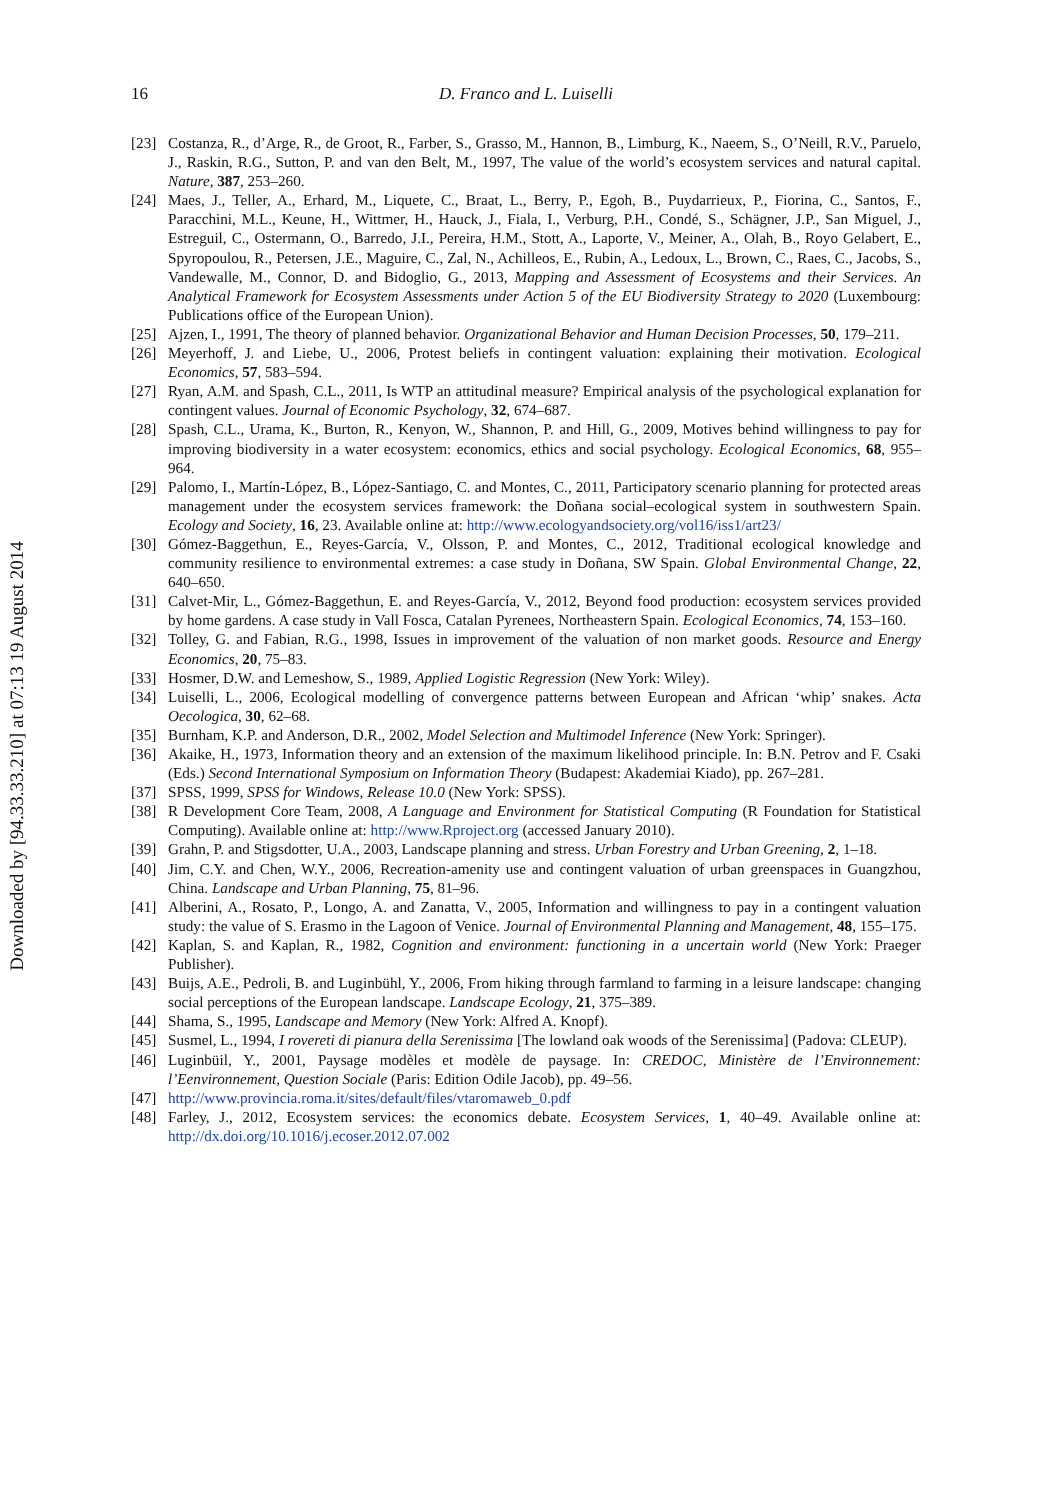Downloaded by [94.33.33.210] at 07:13 19 August 2014
16 D. Franco and L. Luiselli
[23] Costanza, R., d’Arge, R., de Groot, R., Farber, S., Grasso, M., Hannon, B., Limburg, K., Naeem, S., O’Neill, R.V., Paruelo, J., Raskin, R.G., Sutton, P. and van den Belt, M., 1997, The value of the world’s ecosystem services and natural capital. Nature, 387, 253–260.
[24] Maes, J., Teller, A., Erhard, M., Liquete, C., Braat, L., Berry, P., Egoh, B., Puydarrieux, P., Fiorina, C., Santos, F., Paracchini, M.L., Keune, H., Wittmer, H., Hauck, J., Fiala, I., Verburg, P.H., Condé, S., Schägner, J.P., San Miguel, J., Estreguil, C., Ostermann, O., Barredo, J.I., Pereira, H.M., Stott, A., Laporte, V., Meiner, A., Olah, B., Royo Gelabert, E., Spyropoulou, R., Petersen, J.E., Maguire, C., Zal, N., Achilleos, E., Rubin, A., Ledoux, L., Brown, C., Raes, C., Jacobs, S., Vandewalle, M., Connor, D. and Bidoglio, G., 2013, Mapping and Assessment of Ecosystems and their Services. An Analytical Framework for Ecosystem Assessments under Action 5 of the EU Biodiversity Strategy to 2020 (Luxembourg: Publications office of the European Union).
[25] Ajzen, I., 1991, The theory of planned behavior. Organizational Behavior and Human Decision Processes, 50, 179–211.
[26] Meyerhoff, J. and Liebe, U., 2006, Protest beliefs in contingent valuation: explaining their motivation. Ecological Economics, 57, 583–594.
[27] Ryan, A.M. and Spash, C.L., 2011, Is WTP an attitudinal measure? Empirical analysis of the psychological explanation for contingent values. Journal of Economic Psychology, 32, 674–687.
[28] Spash, C.L., Urama, K., Burton, R., Kenyon, W., Shannon, P. and Hill, G., 2009, Motives behind willingness to pay for improving biodiversity in a water ecosystem: economics, ethics and social psychology. Ecological Economics, 68, 955–964.
[29] Palomo, I., Martín-López, B., López-Santiago, C. and Montes, C., 2011, Participatory scenario planning for protected areas management under the ecosystem services framework: the Doñana social–ecological system in southwestern Spain. Ecology and Society, 16, 23. Available online at: http://www.ecologyandsociety.org/vol16/iss1/art23/
[30] Gómez-Baggethun, E., Reyes-García, V., Olsson, P. and Montes, C., 2012, Traditional ecological knowledge and community resilience to environmental extremes: a case study in Doñana, SW Spain. Global Environmental Change, 22, 640–650.
[31] Calvet-Mir, L., Gómez-Baggethun, E. and Reyes-García, V., 2012, Beyond food production: ecosystem services provided by home gardens. A case study in Vall Fosca, Catalan Pyrenees, Northeastern Spain. Ecological Economics, 74, 153–160.
[32] Tolley, G. and Fabian, R.G., 1998, Issues in improvement of the valuation of non market goods. Resource and Energy Economics, 20, 75–83.
[33] Hosmer, D.W. and Lemeshow, S., 1989, Applied Logistic Regression (New York: Wiley).
[34] Luiselli, L., 2006, Ecological modelling of convergence patterns between European and African ‘whip’ snakes. Acta Oecologica, 30, 62–68.
[35] Burnham, K.P. and Anderson, D.R., 2002, Model Selection and Multimodel Inference (New York: Springer).
[36] Akaike, H., 1973, Information theory and an extension of the maximum likelihood principle. In: B.N. Petrov and F. Csaki (Eds.) Second International Symposium on Information Theory (Budapest: Akademiai Kiado), pp. 267–281.
[37] SPSS, 1999, SPSS for Windows, Release 10.0 (New York: SPSS).
[38] R Development Core Team, 2008, A Language and Environment for Statistical Computing (R Foundation for Statistical Computing). Available online at: http://www.Rproject.org (accessed January 2010).
[39] Grahn, P. and Stigsdotter, U.A., 2003, Landscape planning and stress. Urban Forestry and Urban Greening, 2, 1–18.
[40] Jim, C.Y. and Chen, W.Y., 2006, Recreation-amenity use and contingent valuation of urban greenspaces in Guangzhou, China. Landscape and Urban Planning, 75, 81–96.
[41] Alberini, A., Rosato, P., Longo, A. and Zanatta, V., 2005, Information and willingness to pay in a contingent valuation study: the value of S. Erasmo in the Lagoon of Venice. Journal of Environmental Planning and Management, 48, 155–175.
[42] Kaplan, S. and Kaplan, R., 1982, Cognition and environment: functioning in a uncertain world (New York: Praeger Publisher).
[43] Buijs, A.E., Pedroli, B. and Luginbühl, Y., 2006, From hiking through farmland to farming in a leisure landscape: changing social perceptions of the European landscape. Landscape Ecology, 21, 375–389.
[44] Shama, S., 1995, Landscape and Memory (New York: Alfred A. Knopf).
[45] Susmel, L., 1994, I rovereti di pianura della Serenissima [The lowland oak woods of the Serenissima] (Padova: CLEUP).
[46] Luginbüil, Y., 2001, Paysage modèles et modèle de paysage. In: CREDOC, Ministère de l’Environnement: l’Eenvironnement, Question Sociale (Paris: Edition Odile Jacob), pp. 49–56.
[47] http://www.provincia.roma.it/sites/default/files/vtaromaweb_0.pdf
[48] Farley, J., 2012, Ecosystem services: the economics debate. Ecosystem Services, 1, 40–49. Available online at: http://dx.doi.org/10.1016/j.ecoser.2012.07.002